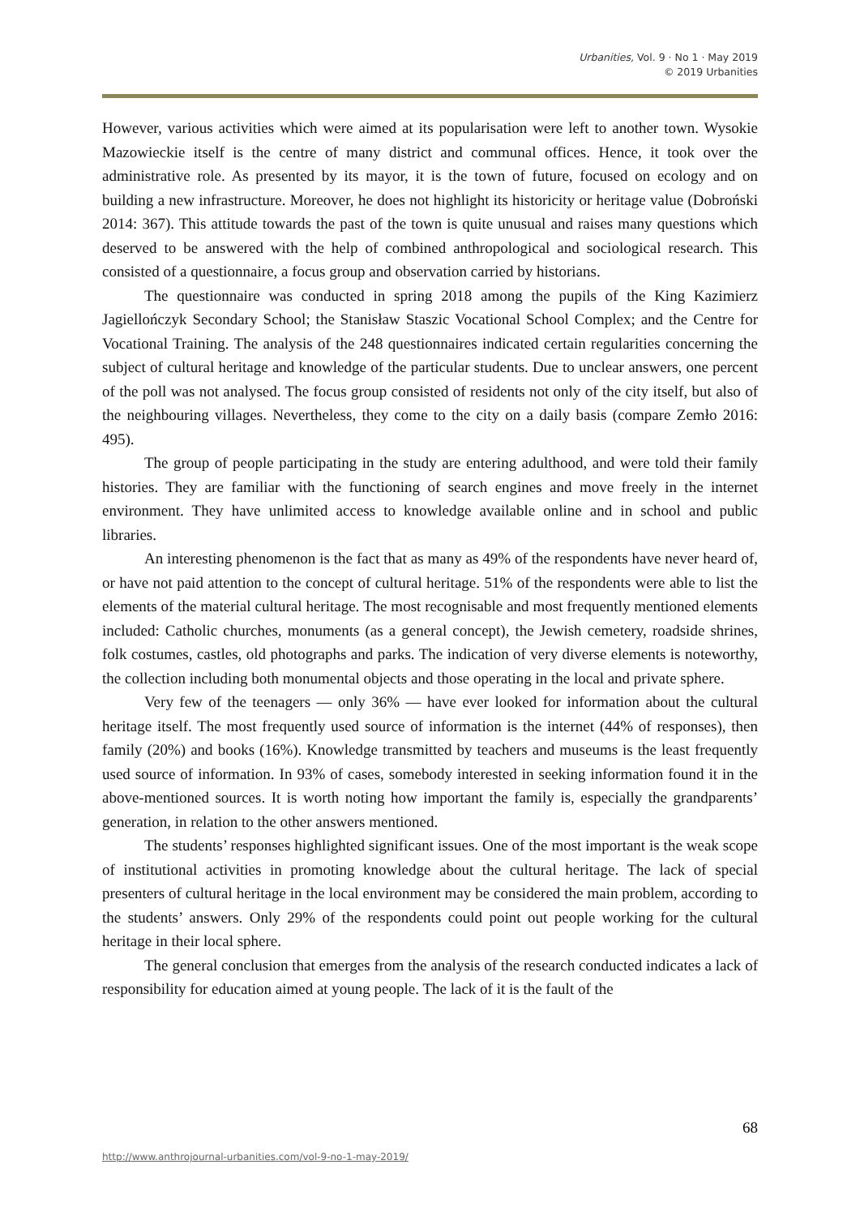Urbanities, Vol. 9 · No 1 · May 2019
© 2019 Urbanities
However, various activities which were aimed at its popularisation were left to another town. Wysokie Mazowieckie itself is the centre of many district and communal offices. Hence, it took over the administrative role. As presented by its mayor, it is the town of future, focused on ecology and on building a new infrastructure. Moreover, he does not highlight its historicity or heritage value (Dobroński 2014: 367). This attitude towards the past of the town is quite unusual and raises many questions which deserved to be answered with the help of combined anthropological and sociological research. This consisted of a questionnaire, a focus group and observation carried by historians.
The questionnaire was conducted in spring 2018 among the pupils of the King Kazimierz Jagiellończyk Secondary School; the Stanisław Staszic Vocational School Complex; and the Centre for Vocational Training. The analysis of the 248 questionnaires indicated certain regularities concerning the subject of cultural heritage and knowledge of the particular students. Due to unclear answers, one percent of the poll was not analysed. The focus group consisted of residents not only of the city itself, but also of the neighbouring villages. Nevertheless, they come to the city on a daily basis (compare Zemło 2016: 495).
The group of people participating in the study are entering adulthood, and were told their family histories. They are familiar with the functioning of search engines and move freely in the internet environment. They have unlimited access to knowledge available online and in school and public libraries.
An interesting phenomenon is the fact that as many as 49% of the respondents have never heard of, or have not paid attention to the concept of cultural heritage. 51% of the respondents were able to list the elements of the material cultural heritage. The most recognisable and most frequently mentioned elements included: Catholic churches, monuments (as a general concept), the Jewish cemetery, roadside shrines, folk costumes, castles, old photographs and parks. The indication of very diverse elements is noteworthy, the collection including both monumental objects and those operating in the local and private sphere.
Very few of the teenagers — only 36% — have ever looked for information about the cultural heritage itself. The most frequently used source of information is the internet (44% of responses), then family (20%) and books (16%). Knowledge transmitted by teachers and museums is the least frequently used source of information. In 93% of cases, somebody interested in seeking information found it in the above-mentioned sources. It is worth noting how important the family is, especially the grandparents’ generation, in relation to the other answers mentioned.
The students’ responses highlighted significant issues. One of the most important is the weak scope of institutional activities in promoting knowledge about the cultural heritage. The lack of special presenters of cultural heritage in the local environment may be considered the main problem, according to the students’ answers. Only 29% of the respondents could point out people working for the cultural heritage in their local sphere.
The general conclusion that emerges from the analysis of the research conducted indicates a lack of responsibility for education aimed at young people. The lack of it is the fault of the
68
http://www.anthrojournal-urbanities.com/vol-9-no-1-may-2019/